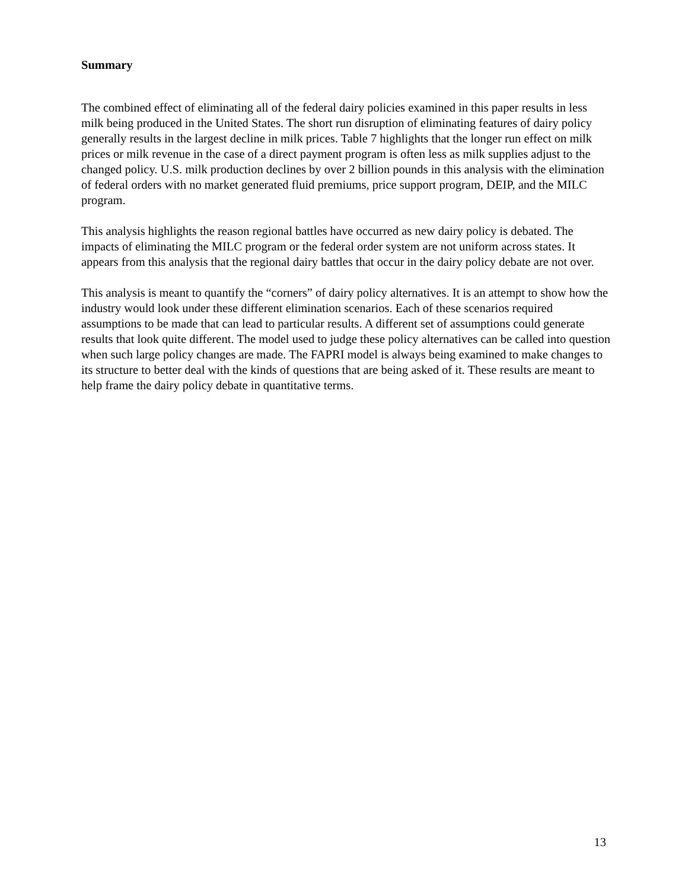Summary
The combined effect of eliminating all of the federal dairy policies examined in this paper results in less milk being produced in the United States. The short run disruption of eliminating features of dairy policy generally results in the largest decline in milk prices. Table 7 highlights that the longer run effect on milk prices or milk revenue in the case of a direct payment program is often less as milk supplies adjust to the changed policy. U.S. milk production declines by over 2 billion pounds in this analysis with the elimination of federal orders with no market generated fluid premiums, price support program, DEIP, and the MILC program.
This analysis highlights the reason regional battles have occurred as new dairy policy is debated. The impacts of eliminating the MILC program or the federal order system are not uniform across states. It appears from this analysis that the regional dairy battles that occur in the dairy policy debate are not over.
This analysis is meant to quantify the “corners” of dairy policy alternatives. It is an attempt to show how the industry would look under these different elimination scenarios. Each of these scenarios required assumptions to be made that can lead to particular results. A different set of assumptions could generate results that look quite different. The model used to judge these policy alternatives can be called into question when such large policy changes are made. The FAPRI model is always being examined to make changes to its structure to better deal with the kinds of questions that are being asked of it. These results are meant to help frame the dairy policy debate in quantitative terms.
13